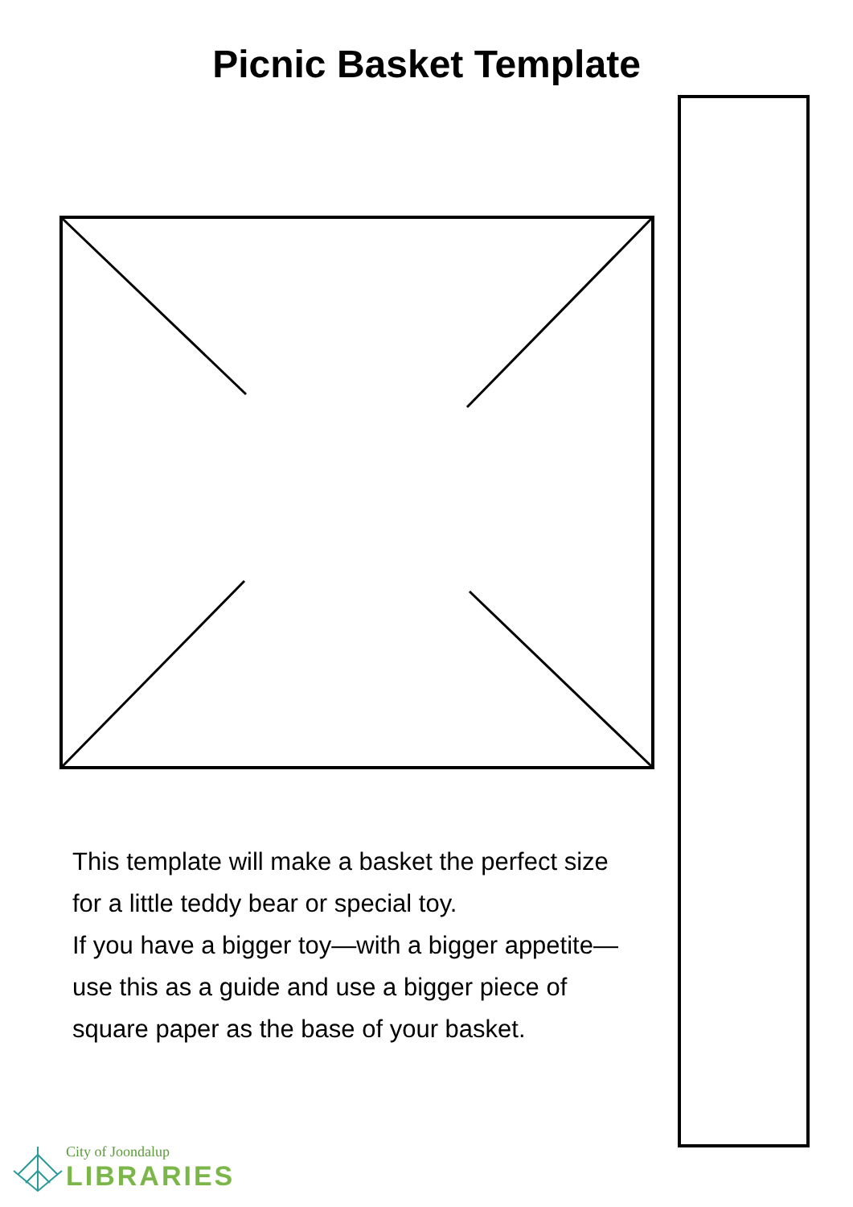Picnic Basket Template
This template will make a basket the perfect size for a little teddy bear or special toy.
If you have a bigger toy—with a bigger appetite—use this as a guide and use a bigger piece of square paper as the base of your basket.
City of Joondalup
LIBRARIES